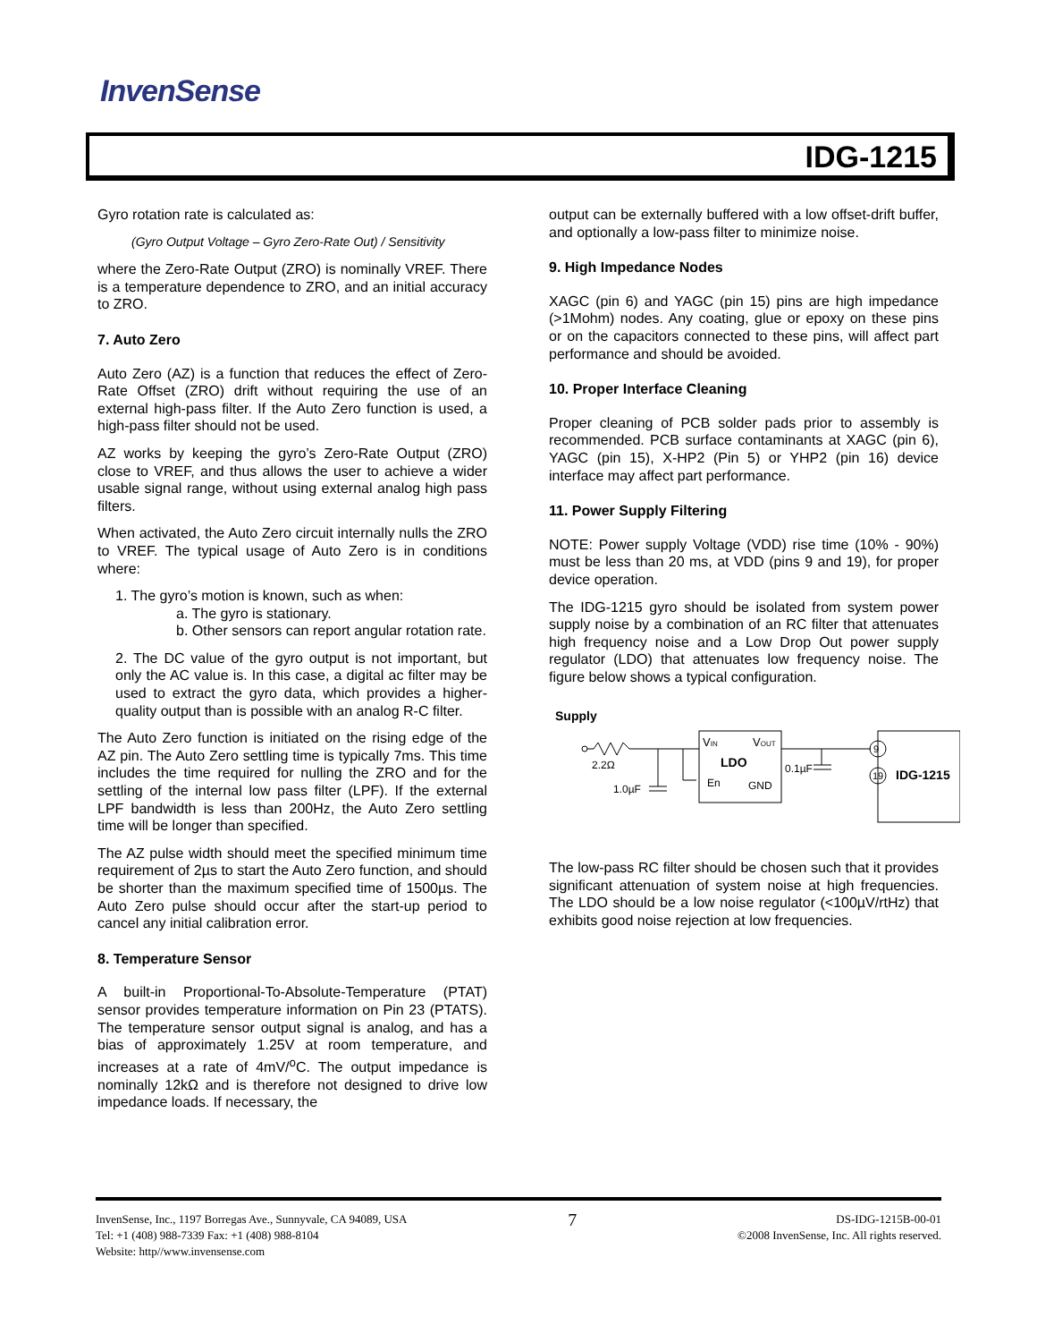InvenSense
IDG-1215
Gyro rotation rate is calculated as:
(Gyro Output Voltage – Gyro Zero-Rate Out) / Sensitivity
where the Zero-Rate Output (ZRO) is nominally VREF. There is a temperature dependence to ZRO, and an initial accuracy to ZRO.
7. Auto Zero
Auto Zero (AZ) is a function that reduces the effect of Zero-Rate Offset (ZRO) drift without requiring the use of an external high-pass filter. If the Auto Zero function is used, a high-pass filter should not be used.
AZ works by keeping the gyro’s Zero-Rate Output (ZRO) close to VREF, and thus allows the user to achieve a wider usable signal range, without using external analog high pass filters.
When activated, the Auto Zero circuit internally nulls the ZRO to VREF. The typical usage of Auto Zero is in conditions where:
1. The gyro’s motion is known, such as when:
a. The gyro is stationary.
b. Other sensors can report angular rotation rate.
2. The DC value of the gyro output is not important, but only the AC value is. In this case, a digital ac filter may be used to extract the gyro data, which provides a higher-quality output than is possible with an analog R-C filter.
The Auto Zero function is initiated on the rising edge of the AZ pin. The Auto Zero settling time is typically 7ms. This time includes the time required for nulling the ZRO and for the settling of the internal low pass filter (LPF). If the external LPF bandwidth is less than 200Hz, the Auto Zero settling time will be longer than specified.
The AZ pulse width should meet the specified minimum time requirement of 2µs to start the Auto Zero function, and should be shorter than the maximum specified time of 1500µs. The Auto Zero pulse should occur after the start-up period to cancel any initial calibration error.
8. Temperature Sensor
A built-in Proportional-To-Absolute-Temperature (PTAT) sensor provides temperature information on Pin 23 (PTATS). The temperature sensor output signal is analog, and has a bias of approximately 1.25V at room temperature, and increases at a rate of 4mV/<sup>o</sup>C. The output impedance is nominally 12kΩ and is therefore not designed to drive low impedance loads. If necessary, the
output can be externally buffered with a low offset-drift buffer, and optionally a low-pass filter to minimize noise.
9. High Impedance Nodes
XAGC (pin 6) and YAGC (pin 15) pins are high impedance (>1Mohm) nodes. Any coating, glue or epoxy on these pins or on the capacitors connected to these pins, will affect part performance and should be avoided.
10. Proper Interface Cleaning
Proper cleaning of PCB solder pads prior to assembly is recommended. PCB surface contaminants at XAGC (pin 6), YAGC (pin 15), X-HP2 (Pin 5) or YHP2 (pin 16) device interface may affect part performance.
11. Power Supply Filtering
NOTE: Power supply Voltage (VDD) rise time (10% - 90%) must be less than 20 ms, at VDD (pins 9 and 19), for proper device operation.
The IDG-1215 gyro should be isolated from system power supply noise by a combination of an RC filter that attenuates high frequency noise and a Low Drop Out power supply regulator (LDO) that attenuates low frequency noise. The figure below shows a typical configuration.
Supply
2.2Ω
1.0µF
VIN
VOUT
LDO
En
GND
0.1µF
9
19
IDG-1215
The low-pass RC filter should be chosen such that it provides significant attenuation of system noise at high frequencies. The LDO should be a low noise regulator (<100µV/rtHz) that exhibits good noise rejection at low frequencies.
InvenSense, Inc., 1197 Borregas Ave., Sunnyvale, CA 94089, USA
Tel: +1 (408) 988-7339 Fax: +1 (408) 988-8104
Website: http//www.invensense.com
7
DS-IDG-1215B-00-01
©2008 InvenSense, Inc. All rights reserved.